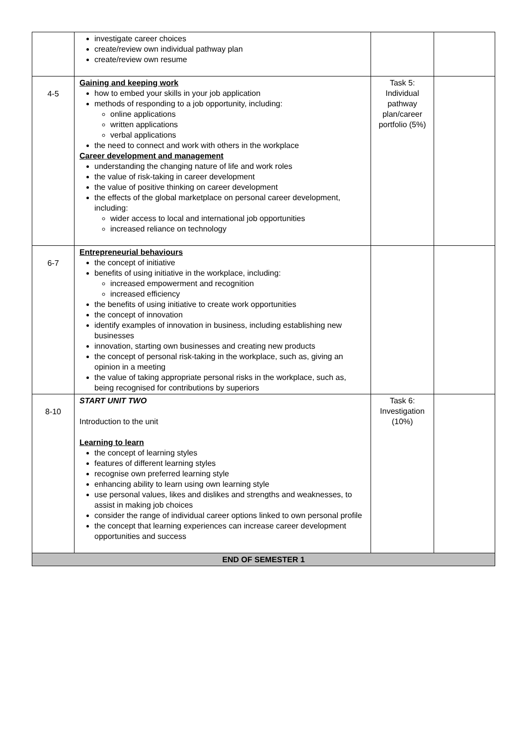| | investigate career choices create/review own individual pathway plan create/review own resume | | |
| 4-5 | Gaining and keeping work how to embed your skills in your job application methods of responding to a job opportunity, including: online applications written applications verbal applications the need to connect and work with others in the workplace Career development and management understanding the changing nature of life and work roles the value of risk-taking in career development the value of positive thinking on career development the effects of the global marketplace on personal career development, including: wider access to local and international job opportunities increased reliance on technology | Task 5: Individual pathway plan/career portfolio (5%) | |
| 6-7 | Entrepreneurial behaviours the concept of initiative benefits of using initiative in the workplace, including: increased empowerment and recognition increased efficiency the benefits of using initiative to create work opportunities the concept of innovation identify examples of innovation in business, including establishing new businesses innovation, starting own businesses and creating new products the concept of personal risk-taking in the workplace, such as, giving an opinion in a meeting the value of taking appropriate personal risks in the workplace, such as, being recognised for contributions by superiors | | |
| 8-10 | START UNIT TWO Introduction to the unit Learning to learn the concept of learning styles features of different learning styles recognise own preferred learning style enhancing ability to learn using own learning style use personal values, likes and dislikes and strengths and weaknesses, to assist in making job choices consider the range of individual career options linked to own personal profile the concept that learning experiences can increase career development opportunities and success | Task 6: Investigation (10%) | |
| END OF SEMESTER 1 | | | |